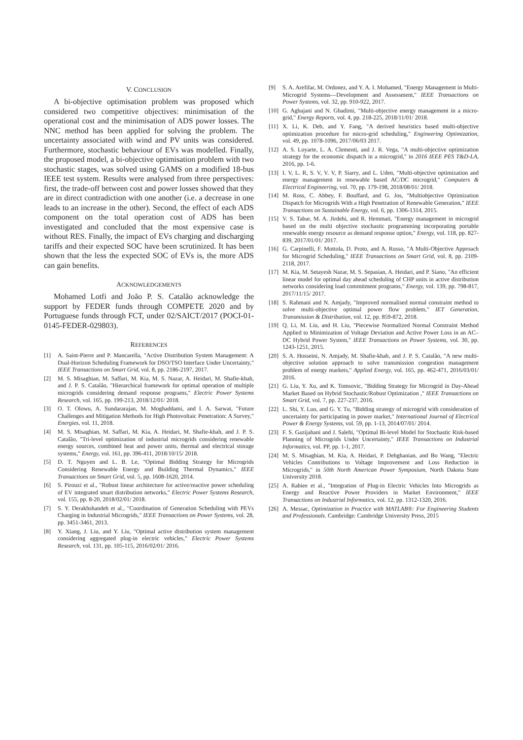V. CONCLUSION
A bi-objective optimisation problem was proposed which considered two competitive objectives: minimisation of the operational cost and the minimisation of ADS power losses. The NNC method has been applied for solving the problem. The uncertainty associated with wind and PV units was considered. Furthermore, stochastic behaviour of EVs was modelled. Finally, the proposed model, a bi-objective optimisation problem with two stochastic stages, was solved using GAMS on a modified 18-bus IEEE test system. Results were analysed from three perspectives: first, the trade-off between cost and power losses showed that they are in direct contradiction with one another (i.e. a decrease in one leads to an increase in the other). Second, the effect of each ADS component on the total operation cost of ADS has been investigated and concluded that the most expensive case is without RES. Finally, the impact of EVs charging and discharging tariffs and their expected SOC have been scrutinized. It has been shown that the less the expected SOC of EVs is, the more ADS can gain benefits.
ACKNOWLEDGEMENTS
Mohamed Lotfi and João P. S. Catalão acknowledge the support by FEDER funds through COMPETE 2020 and by Portuguese funds through FCT, under 02/SAICT/2017 (POCI-01-0145-FEDER-029803).
REFERENCES
[1] A. Saint-Pierre and P. Mancarella, "Active Distribution System Management: A Dual-Horizon Scheduling Framework for DSO/TSO Interface Under Uncertainty," IEEE Transactions on Smart Grid, vol. 8, pp. 2186-2197, 2017.
[2] M. S. Misaghian, M. Saffari, M. Kia, M. S. Nazar, A. Heidari, M. Shafie-khah, and J. P. S. Catalão, "Hierarchical framework for optimal operation of multiple microgrids considering demand response programs," Electric Power Systems Research, vol. 165, pp. 199-213, 2018/12/01/ 2018.
[3] O. T. Olowu, A. Sundararajan, M. Moghaddami, and I. A. Sarwat, "Future Challenges and Mitigation Methods for High Photovoltaic Penetration: A Survey," Energies, vol. 11, 2018.
[4] M. S. Misaghian, M. Saffari, M. Kia, A. Heidari, M. Shafie-khah, and J. P. S. Catalão, "Tri-level optimization of industrial microgrids considering renewable energy sources, combined heat and power units, thermal and electrical storage systems," Energy, vol. 161, pp. 396-411, 2018/10/15/ 2018.
[5] D. T. Nguyen and L. B. Le, "Optimal Bidding Strategy for Microgrids Considering Renewable Energy and Building Thermal Dynamics," IEEE Transactions on Smart Grid, vol. 5, pp. 1608-1620, 2014.
[6] S. Pirouzi et al., "Robust linear architecture for active/reactive power scheduling of EV integrated smart distribution networks," Electric Power Systems Research, vol. 155, pp. 8-20, 2018/02/01/ 2018.
[7] S. Y. Derakhshandeh et al., "Coordination of Generation Scheduling with PEVs Charging in Industrial Microgrids," IEEE Transactions on Power Systems, vol. 28, pp. 3451-3461, 2013.
[8] Y. Xiang, J. Liu, and Y. Liu, "Optimal active distribution system management considering aggregated plug-in electric vehicles," Electric Power Systems Research, vol. 131, pp. 105-115, 2016/02/01/ 2016.
[9] S. A. Arefifar, M. Ordonez, and Y. A. I. Mohamed, "Energy Management in Multi-Microgrid Systems—Development and Assessment," IEEE Transactions on Power Systems, vol. 32, pp. 910-922, 2017.
[10] G. Aghajani and N. Ghadimi, "Multi-objective energy management in a micro-grid," Energy Reports, vol. 4, pp. 218-225, 2018/11/01/ 2018.
[11] X. Li, K. Deb, and Y. Fang, "A derived heuristics based multi-objective optimization procedure for micro-grid scheduling," Engineering Optimization, vol. 49, pp. 1078-1096, 2017/06/03 2017.
[12] A. S. Loyarte, L. A. Clementi, and J. R. Vega, "A multi-objective optimization strategy for the economic dispatch in a microgrid," in 2016 IEEE PES T&D-LA, 2016, pp. 1-6.
[13] I. V, L. R, S. V, V. V, P. Siarry, and L. Uden, "Multi-objective optimization and energy management in renewable based AC/DC microgrid," Computers & Electrical Engineering, vol. 70, pp. 179-198, 2018/08/01/ 2018.
[14] M. Ross, C. Abbey, F. Bouffard, and G. Jos, "Multiobjective Optimization Dispatch for Microgrids With a High Penetration of Renewable Generation," IEEE Transactions on Sustainable Energy, vol. 6, pp. 1306-1314, 2015.
[15] V. S. Tabar, M. A. Jirdehi, and R. Hemmati, "Energy management in microgrid based on the multi objective stochastic programming incorporating portable renewable energy resource as demand response option," Energy, vol. 118, pp. 827-839, 2017/01/01/ 2017.
[16] G. Carpinelli, F. Mottola, D. Proto, and A. Russo, "A Multi-Objective Approach for Microgrid Scheduling," IEEE Transactions on Smart Grid, vol. 8, pp. 2109-2118, 2017.
[17] M. Kia, M. Setayesh Nazar, M. S. Sepasian, A. Heidari, and P. Siano, "An efficient linear model for optimal day ahead scheduling of CHP units in active distribution networks considering load commitment programs," Energy, vol. 139, pp. 798-817, 2017/11/15/ 2017.
[18] S. Rahmani and N. Amjady, "Improved normalised normal constraint method to solve multi-objective optimal power flow problem," IET Generation, Transmission & Distribution, vol. 12, pp. 859-872, 2018.
[19] Q. Li, M. Liu, and H. Liu, "Piecewise Normalized Normal Constraint Method Applied to Minimization of Voltage Deviation and Active Power Loss in an AC–DC Hybrid Power System," IEEE Transactions on Power Systems, vol. 30, pp. 1243-1251, 2015.
[20] S. A. Hosseini, N. Amjady, M. Shafie-khah, and J. P. S. Catalão, "A new multi-objective solution approach to solve transmission congestion management problem of energy markets," Applied Energy, vol. 165, pp. 462-471, 2016/03/01/ 2016.
[21] G. Liu, Y. Xu, and K. Tomsovic, "Bidding Strategy for Microgrid in Day-Ahead Market Based on Hybrid Stochastic/Robust Optimization ," IEEE Transactions on Smart Grid, vol. 7, pp. 227-237, 2016.
[22] L. Shi, Y. Luo, and G. Y. Tu, "Bidding strategy of microgrid with consideration of uncertainty for participating in power market," International Journal of Electrical Power & Energy Systems, vol. 59, pp. 1-13, 2014/07/01/ 2014.
[23] F. S. Gazijahani and J. Salehi, "Optimal Bi-level Model for Stochastic Risk-based Planning of Microgrids Under Uncertainty," IEEE Transactions on Industrial Informatics, vol. PP, pp. 1-1, 2017.
[24] M. S. Misaghian, M. Kia, A. Heidari, P. Dehghanian, and Bo Wang, "Electric Vehicles Contributions to Voltage Improvement and Loss Reduction in Microgrids," in 50th North American Power Symposium, North Dakota State University 2018.
[25] A. Rabiee et al., "Integration of Plug-in Electric Vehicles Into Microgrids as Energy and Reactive Power Providers in Market Environment," IEEE Transactions on Industrial Informatics, vol. 12, pp. 1312-1320, 2016.
[26] A. Messac, Optimization in Practice with MATLAB®: For Engineering Students and Professionals. Cambridge: Cambridge University Press, 2015